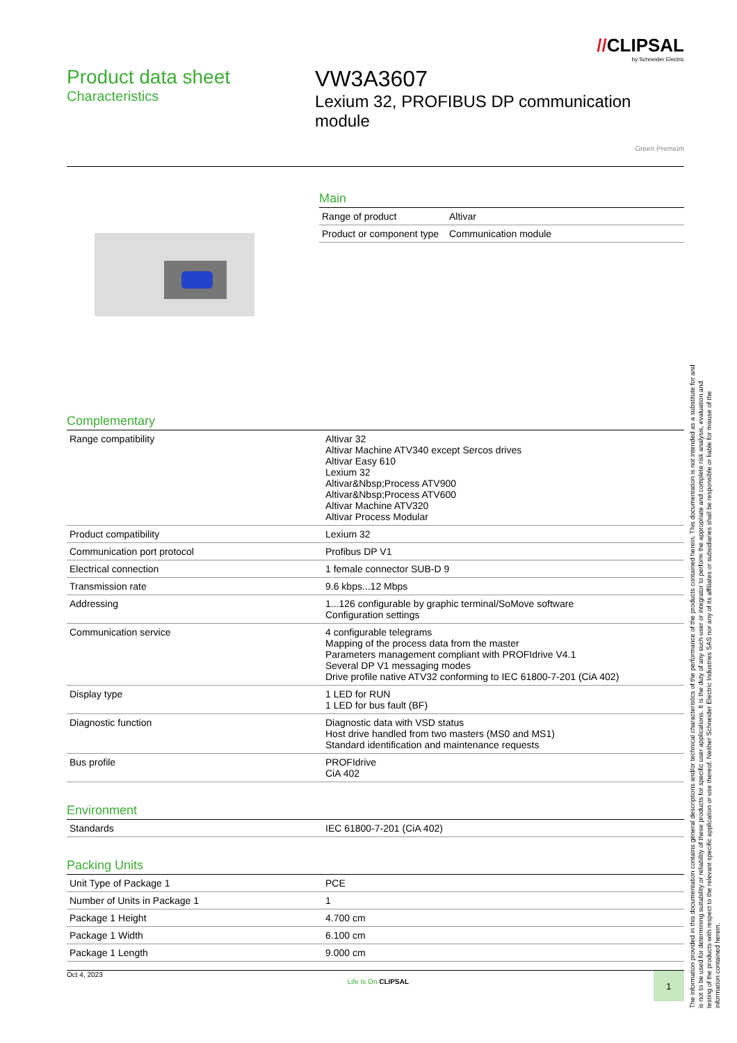//CLIPSAL
by Schneider Electric
Product data sheet
Characteristics
VW3A3607
Lexium 32, PROFIBUS DP communication module
Green Premium
Main
| Range of product | Altivar |
| Product or component type | Communication module |
Complementary
| Range compatibility | Altivar 32 Altivar Machine ATV340 except Sercos drives Altivar Easy 610 Lexium 32 Altivar&Nbsp;Process ATV900 Altivar&Nbsp;Process ATV600 Altivar Machine ATV320 Altivar Process Modular |
| Product compatibility | Lexium 32 |
| Communication port protocol | Profibus DP V1 |
| Electrical connection | 1 female connector SUB-D 9 |
| Transmission rate | 9.6 kbps...12 Mbps |
| Addressing | 1...126 configurable by graphic terminal/SoMove software Configuration settings |
| Communication service | 4 configurable telegrams Mapping of the process data from the master Parameters management compliant with PROFIdrive V4.1 Several DP V1 messaging modes Drive profile native ATV32 conforming to IEC 61800-7-201 (CiA 402) |
| Display type | 1 LED for RUN 1 LED for bus fault (BF) |
| Diagnostic function | Diagnostic data with VSD status Host drive handled from two masters (MS0 and MS1) Standard identification and maintenance requests |
| Bus profile | PROFIdrive CiA 402 |
Environment
| Standards | IEC 61800-7-201 (CiA 402) |
Packing Units
| Unit Type of Package 1 | PCE |
| Number of Units in Package 1 | 1 |
| Package 1 Height | 4.700 cm |
| Package 1 Width | 6.100 cm |
| Package 1 Length | 9.000 cm |
Oct 4, 2023 Life Is On CLIPSAL 1
The information provided in this documentation contains general descriptions and/or technical characteristics of the performance of the products contained herein. This documentation is not intended as a substitute for and is not to be used for determining suitability or reliability of these products for specific user applications. It is the duty of any such user or integrator to perform the appropriate and complete risk analysis, evaluation and testing of the products with respect to the relevant specific application or use thereof. Neither Schneider Electric Industries SAS nor any of its affiliates or subsidiaries shall be responsible or liable for misuse of the information contained herein.